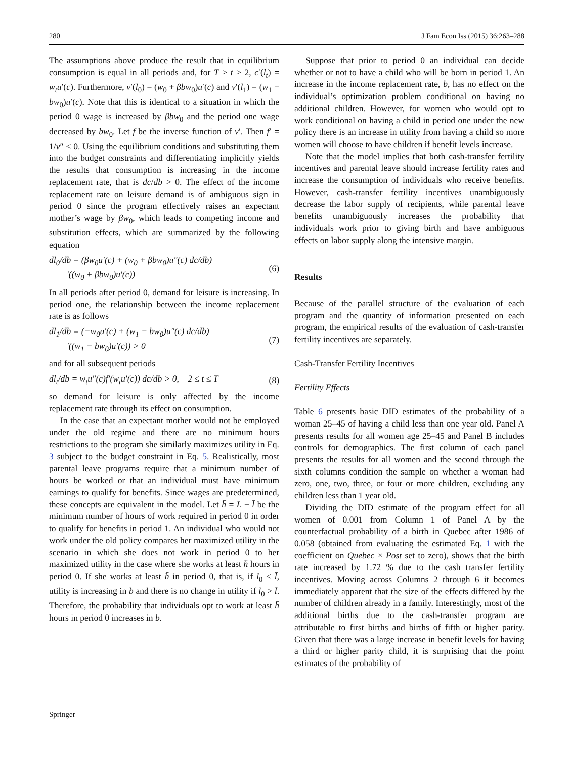280 J Fam Econ Iss (2015) 36:263–288
The assumptions above produce the result that in equilibrium consumption is equal in all periods and, for T ≥ t ≥ 2, c′(l<sub>t</sub>) = w<sub>t</sub>u′(c). Furthermore, v′(l<sub>0</sub>) = (w<sub>0</sub> + βbw<sub>0</sub>)u′(c) and v′(l<sub>1</sub>) = (w<sub>1</sub> − bw<sub>0</sub>)u′(c). Note that this is identical to a situation in which the period 0 wage is increased by βbw<sub>0</sub> and the period one wage decreased by bw<sub>0</sub>. Let f be the inverse function of v′. Then f′ = 1/v″ < 0. Using the equilibrium conditions and substituting them into the budget constraints and differentiating implicitly yields the results that consumption is increasing in the income replacement rate, that is dc/db > 0. The effect of the income replacement rate on leisure demand is of ambiguous sign in period 0 since the program effectively raises an expectant mother’s wage by βw<sub>0</sub>, which leads to competing income and substitution effects, which are summarized by the following equation
dl<sub>0</sub>/db = (βw<sub>0</sub>u′(c) + (w<sub>0</sub> + βbw<sub>0</sub>)u″(c) dc/db)
′((w<sub>0</sub> + βbw<sub>0</sub>)u′(c)) (6)
In all periods after period 0, demand for leisure is increasing. In period one, the relationship between the income replacement rate is as follows
dl<sub>1</sub>/db = (−w<sub>0</sub>u′(c) + (w<sub>1</sub> − bw<sub>0</sub>)u″(c) dc/db)
′((w<sub>1</sub> − bw<sub>0</sub>)u′(c)) > 0 (7)
and for all subsequent periods
dl<sub>t</sub>/db = w<sub>t</sub>u″(c)f′(w<sub>t</sub>u′(c)) dc/db > 0, 2 ≤ t ≤ T (8)
so demand for leisure is only affected by the income replacement rate through its effect on consumption.
In the case that an expectant mother would not be employed under the old regime and there are no minimum hours restrictions to the program she similarly maximizes utility in Eq. 3 subject to the budget constraint in Eq. 5. Realistically, most parental leave programs require that a minimum number of hours be worked or that an individual must have minimum earnings to qualify for benefits. Since wages are predetermined, these concepts are equivalent in the model. Let h̄ = L − l̄ be the minimum number of hours of work required in period 0 in order to qualify for benefits in period 1. An individual who would not work under the old policy compares her maximized utility in the scenario in which she does not work in period 0 to her maximized utility in the case where she works at least h̄ hours in period 0. If she works at least h̄ in period 0, that is, if l<sub>0</sub> ≤ l̄, utility is increasing in b and there is no change in utility if l<sub>0</sub> > l̄. Therefore, the probability that individuals opt to work at least h̄ hours in period 0 increases in b.
Suppose that prior to period 0 an individual can decide whether or not to have a child who will be born in period 1. An increase in the income replacement rate, b, has no effect on the individual’s optimization problem conditional on having no additional children. However, for women who would opt to work conditional on having a child in period one under the new policy there is an increase in utility from having a child so more women will choose to have children if benefit levels increase.
Note that the model implies that both cash-transfer fertility incentives and parental leave should increase fertility rates and increase the consumption of individuals who receive benefits. However, cash-transfer fertility incentives unambiguously decrease the labor supply of recipients, while parental leave benefits unambiguously increases the probability that individuals work prior to giving birth and have ambiguous effects on labor supply along the intensive margin.
Results
Because of the parallel structure of the evaluation of each program and the quantity of information presented on each program, the empirical results of the evaluation of cash-transfer fertility incentives are separately.
Cash-Transfer Fertility Incentives
Fertility Effects
Table 6 presents basic DID estimates of the probability of a woman 25–45 of having a child less than one year old. Panel A presents results for all women age 25–45 and Panel B includes controls for demographics. The first column of each panel presents the results for all women and the second through the sixth columns condition the sample on whether a woman had zero, one, two, three, or four or more children, excluding any children less than 1 year old.
Dividing the DID estimate of the program effect for all women of 0.001 from Column 1 of Panel A by the counterfactual probability of a birth in Quebec after 1986 of 0.058 (obtained from evaluating the estimated Eq. 1 with the coefficient on Quebec × Post set to zero), shows that the birth rate increased by 1.72 % due to the cash transfer fertility incentives. Moving across Columns 2 through 6 it becomes immediately apparent that the size of the effects differed by the number of children already in a family. Interestingly, most of the additional births due to the cash-transfer program are attributable to first births and births of fifth or higher parity. Given that there was a large increase in benefit levels for having a third or higher parity child, it is surprising that the point estimates of the probability of
Springer